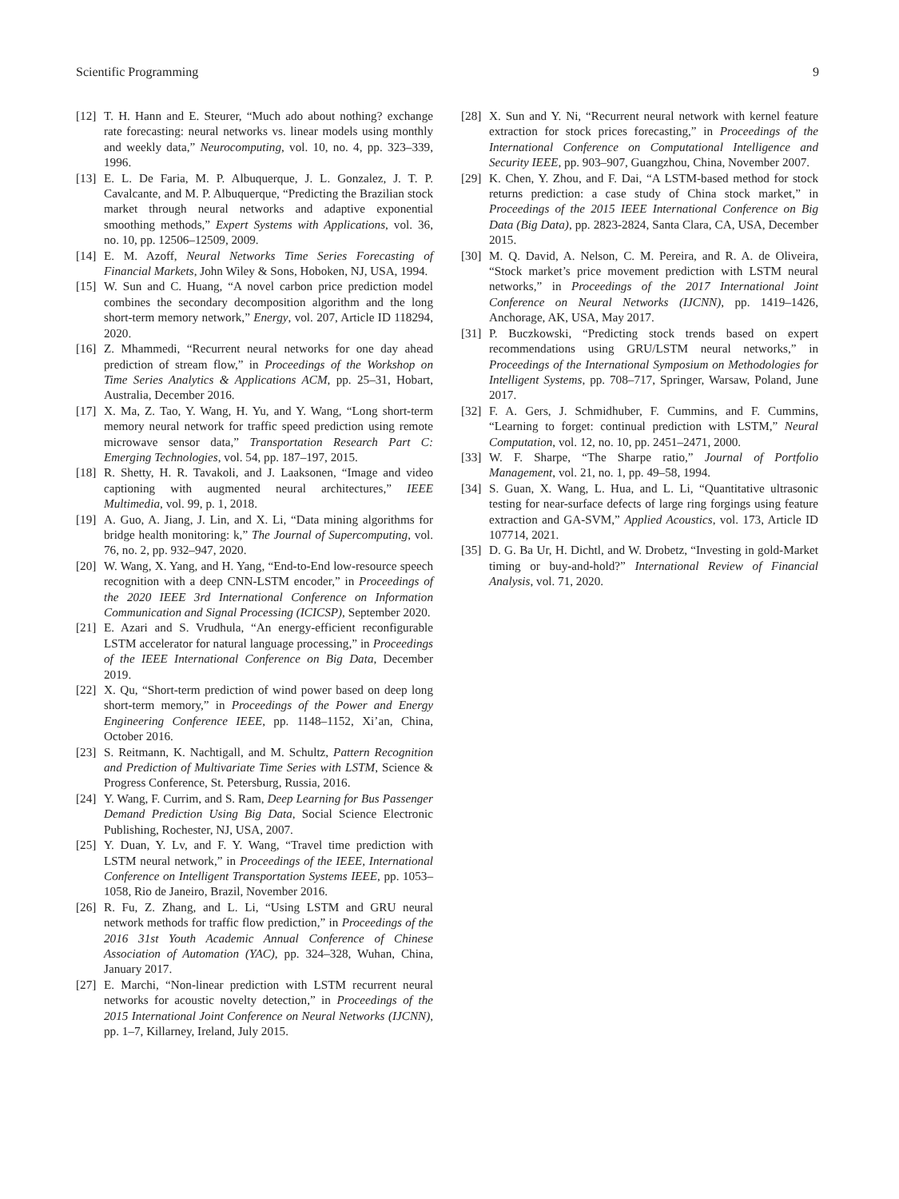Scientific Programming 9
[12] T. H. Hann and E. Steurer, “Much ado about nothing? exchange rate forecasting: neural networks vs. linear models using monthly and weekly data,” Neurocomputing, vol. 10, no. 4, pp. 323–339, 1996.
[13] E. L. De Faria, M. P. Albuquerque, J. L. Gonzalez, J. T. P. Cavalcante, and M. P. Albuquerque, “Predicting the Brazilian stock market through neural networks and adaptive exponential smoothing methods,” Expert Systems with Applications, vol. 36, no. 10, pp. 12506–12509, 2009.
[14] E. M. Azoff, Neural Networks Time Series Forecasting of Financial Markets, John Wiley & Sons, Hoboken, NJ, USA, 1994.
[15] W. Sun and C. Huang, “A novel carbon price prediction model combines the secondary decomposition algorithm and the long short-term memory network,” Energy, vol. 207, Article ID 118294, 2020.
[16] Z. Mhammedi, “Recurrent neural networks for one day ahead prediction of stream flow,” in Proceedings of the Workshop on Time Series Analytics & Applications ACM, pp. 25–31, Hobart, Australia, December 2016.
[17] X. Ma, Z. Tao, Y. Wang, H. Yu, and Y. Wang, “Long short-term memory neural network for traffic speed prediction using remote microwave sensor data,” Transportation Research Part C: Emerging Technologies, vol. 54, pp. 187–197, 2015.
[18] R. Shetty, H. R. Tavakoli, and J. Laaksonen, “Image and video captioning with augmented neural architectures,” IEEE Multimedia, vol. 99, p. 1, 2018.
[19] A. Guo, A. Jiang, J. Lin, and X. Li, “Data mining algorithms for bridge health monitoring: k,” The Journal of Supercomputing, vol. 76, no. 2, pp. 932–947, 2020.
[20] W. Wang, X. Yang, and H. Yang, “End-to-End low-resource speech recognition with a deep CNN-LSTM encoder,” in Proceedings of the 2020 IEEE 3rd International Conference on Information Communication and Signal Processing (ICICSP), September 2020.
[21] E. Azari and S. Vrudhula, “An energy-efficient reconfigurable LSTM accelerator for natural language processing,” in Proceedings of the IEEE International Conference on Big Data, December 2019.
[22] X. Qu, “Short-term prediction of wind power based on deep long short-term memory,” in Proceedings of the Power and Energy Engineering Conference IEEE, pp. 1148–1152, Xi’an, China, October 2016.
[23] S. Reitmann, K. Nachtigall, and M. Schultz, Pattern Recognition and Prediction of Multivariate Time Series with LSTM, Science & Progress Conference, St. Petersburg, Russia, 2016.
[24] Y. Wang, F. Currim, and S. Ram, Deep Learning for Bus Passenger Demand Prediction Using Big Data, Social Science Electronic Publishing, Rochester, NJ, USA, 2007.
[25] Y. Duan, Y. Lv, and F. Y. Wang, “Travel time prediction with LSTM neural network,” in Proceedings of the IEEE, International Conference on Intelligent Transportation Systems IEEE, pp. 1053–1058, Rio de Janeiro, Brazil, November 2016.
[26] R. Fu, Z. Zhang, and L. Li, “Using LSTM and GRU neural network methods for traffic flow prediction,” in Proceedings of the 2016 31st Youth Academic Annual Conference of Chinese Association of Automation (YAC), pp. 324–328, Wuhan, China, January 2017.
[27] E. Marchi, “Non-linear prediction with LSTM recurrent neural networks for acoustic novelty detection,” in Proceedings of the 2015 International Joint Conference on Neural Networks (IJCNN), pp. 1–7, Killarney, Ireland, July 2015.
[28] X. Sun and Y. Ni, “Recurrent neural network with kernel feature extraction for stock prices forecasting,” in Proceedings of the International Conference on Computational Intelligence and Security IEEE, pp. 903–907, Guangzhou, China, November 2007.
[29] K. Chen, Y. Zhou, and F. Dai, “A LSTM-based method for stock returns prediction: a case study of China stock market,” in Proceedings of the 2015 IEEE International Conference on Big Data (Big Data), pp. 2823-2824, Santa Clara, CA, USA, December 2015.
[30] M. Q. David, A. Nelson, C. M. Pereira, and R. A. de Oliveira, “Stock market’s price movement prediction with LSTM neural networks,” in Proceedings of the 2017 International Joint Conference on Neural Networks (IJCNN), pp. 1419–1426, Anchorage, AK, USA, May 2017.
[31] P. Buczkowski, “Predicting stock trends based on expert recommendations using GRU/LSTM neural networks,” in Proceedings of the International Symposium on Methodologies for Intelligent Systems, pp. 708–717, Springer, Warsaw, Poland, June 2017.
[32] F. A. Gers, J. Schmidhuber, F. Cummins, and F. Cummins, “Learning to forget: continual prediction with LSTM,” Neural Computation, vol. 12, no. 10, pp. 2451–2471, 2000.
[33] W. F. Sharpe, “The Sharpe ratio,” Journal of Portfolio Management, vol. 21, no. 1, pp. 49–58, 1994.
[34] S. Guan, X. Wang, L. Hua, and L. Li, “Quantitative ultrasonic testing for near-surface defects of large ring forgings using feature extraction and GA-SVM,” Applied Acoustics, vol. 173, Article ID 107714, 2021.
[35] D. G. Ba Ur, H. Dichtl, and W. Drobetz, “Investing in gold-Market timing or buy-and-hold?” International Review of Financial Analysis, vol. 71, 2020.